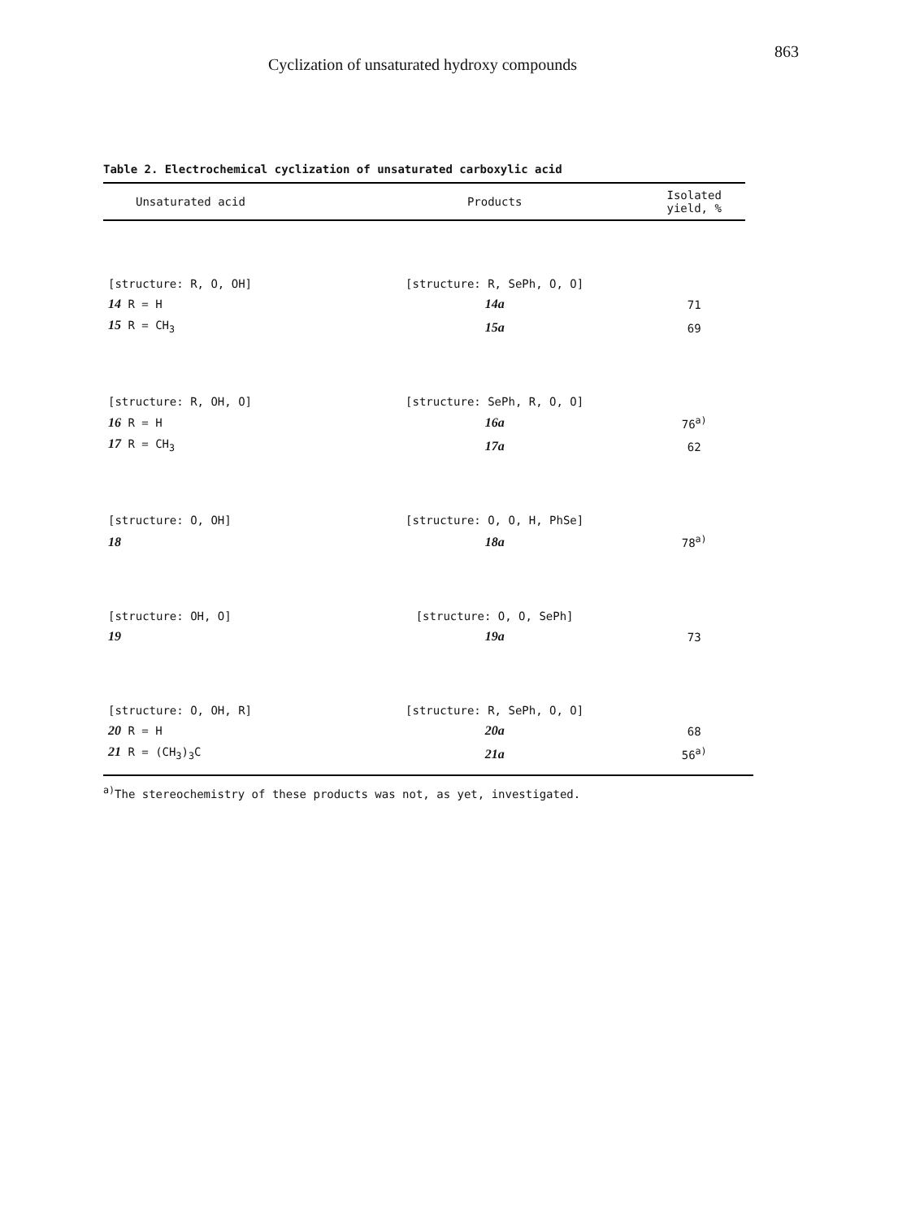Cyclization of unsaturated hydroxy compounds
863
Table 2. Electrochemical cyclization of unsaturated carboxylic acid
| Unsaturated acid | Products | Isolated yield, % |
| --- | --- | --- |
| [structure: R, O, OH] | [structure: R, SePh, O, O] | |
| 14 R = H | 14a | 71 |
| 15 R = CH<sub>3</sub> | 15a | 69 |
| [structure: R, OH, O] | [structure: SePh, R, O, O] | |
| 16 R = H | 16a | 76<sup>a)</sup> |
| 17 R = CH<sub>3</sub> | 17a | 62 |
| [structure: O, OH] | [structure: O, O, H, PhSe] | |
| 18 | 18a | 78<sup>a)</sup> |
| [structure: OH, O] | [structure: O, O, SePh] | |
| 19 | 19a | 73 |
| [structure: O, OH, R] | [structure: R, SePh, O, O] | |
| 20 R = H | 20a | 68 |
| 21 R = (CH<sub>3</sub>)<sub>3</sub>C | 21a | 56<sup>a)</sup> |
<sup>a)</sup> The stereochemistry of these products was not, as yet, investigated.